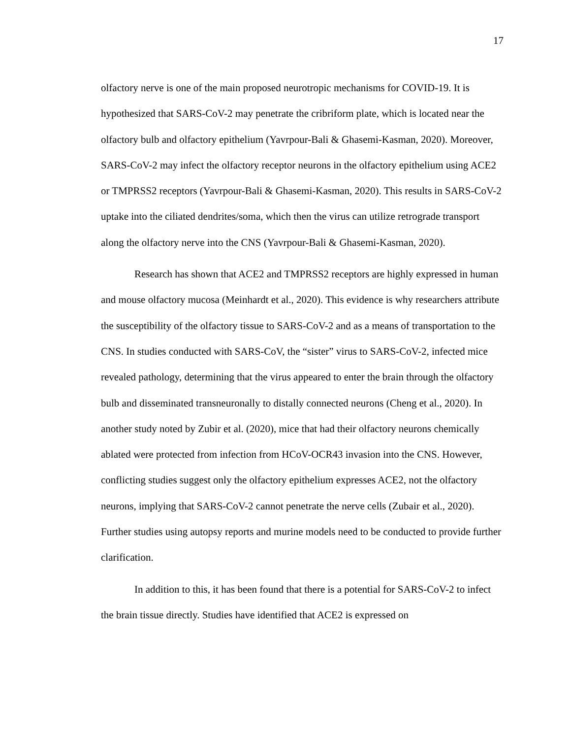17
olfactory nerve is one of the main proposed neurotropic mechanisms for COVID-19. It is hypothesized that SARS-CoV-2 may penetrate the cribriform plate, which is located near the olfactory bulb and olfactory epithelium (Yavrpour-Bali & Ghasemi-Kasman, 2020). Moreover, SARS-CoV-2 may infect the olfactory receptor neurons in the olfactory epithelium using ACE2 or TMPRSS2 receptors (Yavrpour-Bali & Ghasemi-Kasman, 2020). This results in SARS-CoV-2 uptake into the ciliated dendrites/soma, which then the virus can utilize retrograde transport along the olfactory nerve into the CNS (Yavrpour-Bali & Ghasemi-Kasman, 2020).
Research has shown that ACE2 and TMPRSS2 receptors are highly expressed in human and mouse olfactory mucosa (Meinhardt et al., 2020). This evidence is why researchers attribute the susceptibility of the olfactory tissue to SARS-CoV-2 and as a means of transportation to the CNS. In studies conducted with SARS-CoV, the “sister” virus to SARS-CoV-2, infected mice revealed pathology, determining that the virus appeared to enter the brain through the olfactory bulb and disseminated transneuronally to distally connected neurons (Cheng et al., 2020). In another study noted by Zubir et al. (2020), mice that had their olfactory neurons chemically ablated were protected from infection from HCoV-OCR43 invasion into the CNS. However, conflicting studies suggest only the olfactory epithelium expresses ACE2, not the olfactory neurons, implying that SARS-CoV-2 cannot penetrate the nerve cells (Zubair et al., 2020). Further studies using autopsy reports and murine models need to be conducted to provide further clarification.
In addition to this, it has been found that there is a potential for SARS-CoV-2 to infect the brain tissue directly. Studies have identified that ACE2 is expressed on